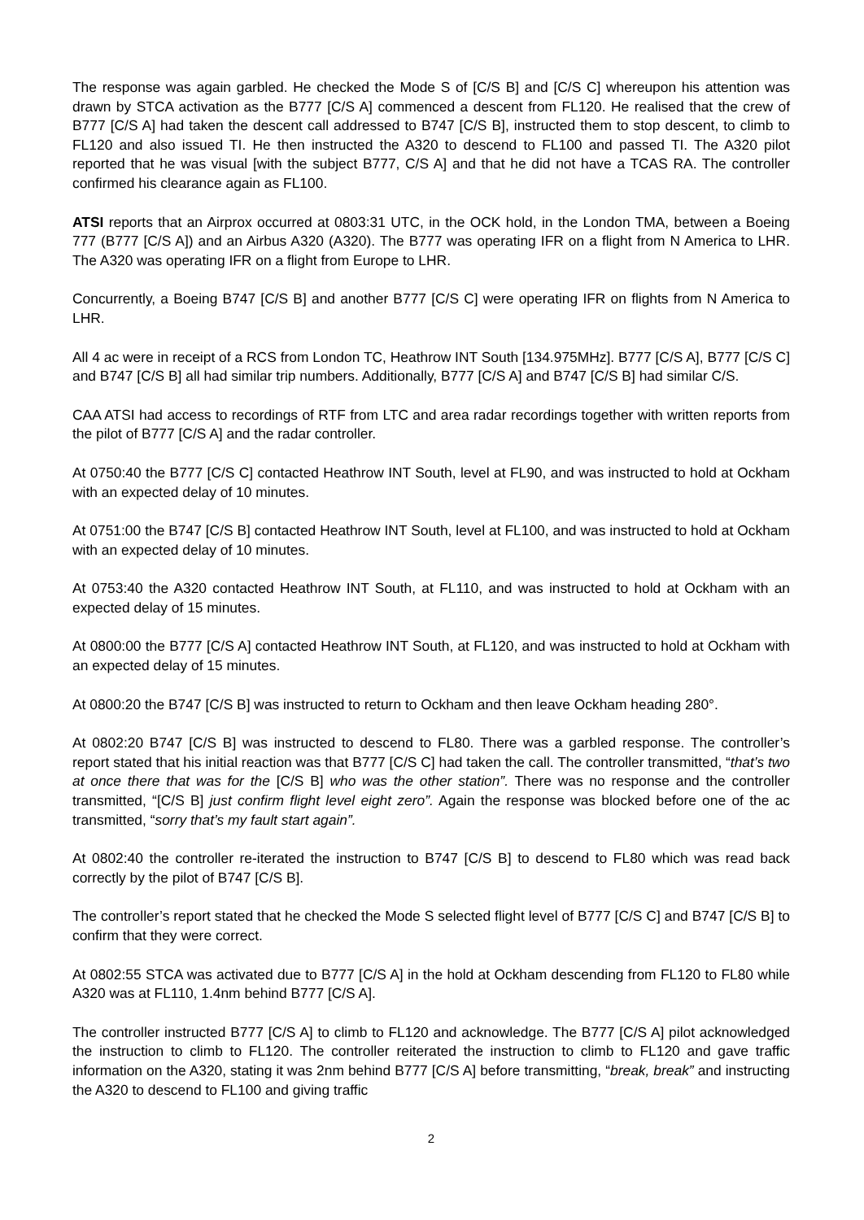The response was again garbled. He checked the Mode S of [C/S B] and [C/S C] whereupon his attention was drawn by STCA activation as the B777 [C/S A] commenced a descent from FL120. He realised that the crew of B777 [C/S A] had taken the descent call addressed to B747 [C/S B], instructed them to stop descent, to climb to FL120 and also issued TI. He then instructed the A320 to descend to FL100 and passed TI. The A320 pilot reported that he was visual [with the subject B777, C/S A] and that he did not have a TCAS RA. The controller confirmed his clearance again as FL100.
ATSI reports that an Airprox occurred at 0803:31 UTC, in the OCK hold, in the London TMA, between a Boeing 777 (B777 [C/S A]) and an Airbus A320 (A320). The B777 was operating IFR on a flight from N America to LHR. The A320 was operating IFR on a flight from Europe to LHR.
Concurrently, a Boeing B747 [C/S B] and another B777 [C/S C] were operating IFR on flights from N America to LHR.
All 4 ac were in receipt of a RCS from London TC, Heathrow INT South [134.975MHz]. B777 [C/S A], B777 [C/S C] and B747 [C/S B] all had similar trip numbers. Additionally, B777 [C/S A] and B747 [C/S B] had similar C/S.
CAA ATSI had access to recordings of RTF from LTC and area radar recordings together with written reports from the pilot of B777 [C/S A] and the radar controller.
At 0750:40 the B777 [C/S C] contacted Heathrow INT South, level at FL90, and was instructed to hold at Ockham with an expected delay of 10 minutes.
At 0751:00 the B747 [C/S B] contacted Heathrow INT South, level at FL100, and was instructed to hold at Ockham with an expected delay of 10 minutes.
At 0753:40 the A320 contacted Heathrow INT South, at FL110, and was instructed to hold at Ockham with an expected delay of 15 minutes.
At 0800:00 the B777 [C/S A] contacted Heathrow INT South, at FL120, and was instructed to hold at Ockham with an expected delay of 15 minutes.
At 0800:20 the B747 [C/S B] was instructed to return to Ockham and then leave Ockham heading 280°.
At 0802:20 B747 [C/S B] was instructed to descend to FL80. There was a garbled response. The controller’s report stated that his initial reaction was that B777 [C/S C] had taken the call. The controller transmitted, “that’s two at once there that was for the [C/S B] who was the other station”. There was no response and the controller transmitted, “[C/S B] just confirm flight level eight zero”. Again the response was blocked before one of the ac transmitted, “sorry that’s my fault start again”.
At 0802:40 the controller re-iterated the instruction to B747 [C/S B] to descend to FL80 which was read back correctly by the pilot of B747 [C/S B].
The controller’s report stated that he checked the Mode S selected flight level of B777 [C/S C] and B747 [C/S B] to confirm that they were correct.
At 0802:55 STCA was activated due to B777 [C/S A] in the hold at Ockham descending from FL120 to FL80 while A320 was at FL110, 1.4nm behind B777 [C/S A].
The controller instructed B777 [C/S A] to climb to FL120 and acknowledge. The B777 [C/S A] pilot acknowledged the instruction to climb to FL120. The controller reiterated the instruction to climb to FL120 and gave traffic information on the A320, stating it was 2nm behind B777 [C/S A] before transmitting, “break, break” and instructing the A320 to descend to FL100 and giving traffic
2